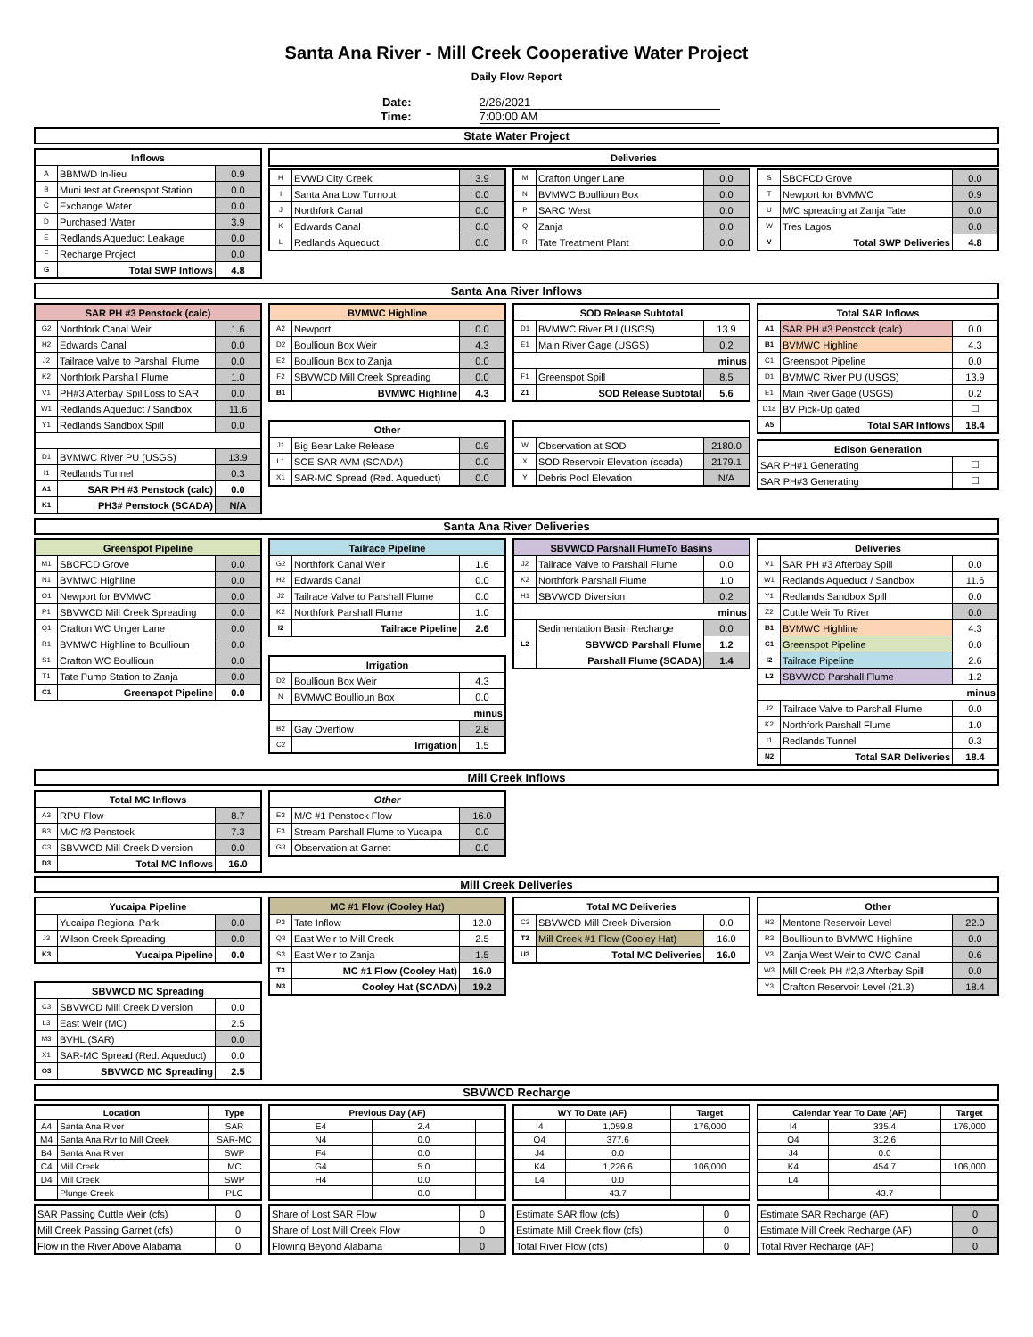Santa Ana River - Mill Creek Cooperative Water Project
Daily Flow Report
Date: 2/26/2021
Time: 7:00:00 AM
State Water Project
| Inflows | | |
| --- | --- | --- |
| A | BBMWD In-lieu | 0.9 |
| B | Muni test at Greenspot Station | 0.0 |
| C | Exchange Water | 0.0 |
| D | Purchased Water | 3.9 |
| E | Redlands Aqueduct Leakage | 0.0 |
| F | Recharge Project | 0.0 |
| G | Total SWP Inflows | 4.8 |
| Deliveries |
| --- |
| H | EVWD City Creek | 3.9 |
| I | Santa Ana Low Turnout | 0.0 |
| J | Northfork Canal | 0.0 |
| K | Edwards Canal | 0.0 |
| L | Redlands Aqueduct | 0.0 |
| M | Crafton Unger Lane | 0.0 |
| N | BVMWC Boullioun Box | 0.0 |
| P | SARC West | 0.0 |
| Q | Zanja | 0.0 |
| R | Tate Treatment Plant | 0.0 |
| S | SBCFCD Grove | 0.0 |
| T | Newport for BVMWC | 0.9 |
| U | M/C spreading at Zanja Tate | 0.0 |
| W | Tres Lagos | 0.0 |
| V | Total SWP Deliveries | 4.8 |
Santa Ana River Inflows
| SAR PH #3 Penstock (calc) | | |
| --- | --- | --- |
| G2 | Northfork Canal Weir | 1.6 |
| H2 | Edwards Canal | 0.0 |
| J2 | Tailrace Valve to Parshall Flume | 0.0 |
| K2 | Northfork Parshall Flume | 1.0 |
| V1 | PH#3 Afterbay SpillLoss to SAR | 0.0 |
| W1 | Redlands Aqueduct / Sandbox | 11.6 |
| Y1 | Redlands Sandbox Spill | 0.0 |
| D1 | BVMWC River PU (USGS) | 13.9 |
| I1 | Redlands Tunnel | 0.3 |
| A1 | SAR PH #3 Penstock (calc) | 0.0 |
| K1 | PH3# Penstock (SCADA) | N/A |
| BVMWC Highline | | |
| --- | --- | --- |
| A2 | Newport | 0.0 |
| D2 | Boullioun Box Weir | 4.3 |
| E2 | Boullioun Box to Zanja | 0.0 |
| F2 | SBVWCD Mill Creek Spreading | 0.0 |
| B1 | BVMWC Highline | 4.3 |
| Other | | |
| --- | --- | --- |
| J1 | Big Bear Lake Release | 0.9 |
| L1 | SCE SAR AVM (SCADA) | 0.0 |
| X1 | SAR-MC Spread (Red. Aqueduct) | 0.0 |
| SOD Release Subtotal | | |
| --- | --- | --- |
| D1 | BVMWC River PU (USGS) | 13.9 |
| E1 | Main River Gage (USGS) | 0.2 |
| minus | | |
| F1 | Greenspot Spill | 8.5 |
| Z1 | SOD Release Subtotal | 5.6 |
| W | Observation at SOD | 2180.0 |
| X | SOD Reservoir Elevation (scada) | 2179.1 |
| Y | Debris Pool Elevation | N/A |
| Total SAR Inflows | | |
| --- | --- | --- |
| A1 | SAR PH #3 Penstock (calc) | 0.0 |
| B1 | BVMWC Highline | 4.3 |
| C1 | Greenspot Pipeline | 0.0 |
| D1 | BVMWC River PU (USGS) | 13.9 |
| E1 | Main River Gage (USGS) | 0.2 |
| D1a | BV Pick-Up gated | ☐ |
| A5 | Total SAR Inflows | 18.4 |
| Edison Generation | |
| --- | --- |
| SAR PH#1 Generating | ☐ |
| SAR PH#3 Generating | ☐ |
Santa Ana River Deliveries
| Greenspot Pipeline | | |
| --- | --- | --- |
| M1 | SBCFCD Grove | 0.0 |
| N1 | BVMWC Highline | 0.0 |
| O1 | Newport for BVMWC | 0.0 |
| P1 | SBVWCD Mill Creek Spreading | 0.0 |
| Q1 | Crafton WC Unger Lane | 0.0 |
| R1 | BVMWC Highline to Boullioun | 0.0 |
| S1 | Crafton WC Boullioun | 0.0 |
| T1 | Tate Pump Station to Zanja | 0.0 |
| C1 | Greenspot Pipeline | 0.0 |
| Tailrace Pipeline | | |
| --- | --- | --- |
| G2 | Northfork Canal Weir | 1.6 |
| H2 | Edwards Canal | 0.0 |
| J2 | Tailrace Valve to Parshall Flume | 0.0 |
| K2 | Northfork Parshall Flume | 1.0 |
| I2 | Tailrace Pipeline | 2.6 |
| Irrigation | | |
| --- | --- | --- |
| D2 | Boullioun Box Weir | 4.3 |
| N | BVMWC Boullioun Box | 0.0 |
| minus | | |
| B2 | Gay Overflow | 2.8 |
| C2 | Irrigation | 1.5 |
| SBVWCD Parshall FlumeTo Basins | | |
| --- | --- | --- |
| J2 | Tailrace Valve to Parshall Flume | 0.0 |
| K2 | Northfork Parshall Flume | 1.0 |
| H1 | SBVWCD Diversion | 0.2 |
| minus | | |
| | Sedimentation Basin Recharge | 0.0 |
| L2 | SBVWCD Parshall Flume | 1.2 |
| | Parshall Flume (SCADA) | 1.4 |
| Deliveries | | |
| --- | --- | --- |
| V1 | SAR PH #3 Afterbay Spill | 0.0 |
| W1 | Redlands Aqueduct / Sandbox | 11.6 |
| Y1 | Redlands Sandbox Spill | 0.0 |
| Z2 | Cuttle Weir To River | 0.0 |
| B1 | BVMWC Highline | 4.3 |
| C1 | Greenspot Pipeline | 0.0 |
| I2 | Tailrace Pipeline | 2.6 |
| L2 | SBVWCD Parshall Flume | 1.2 |
| minus | | |
| J2 | Tailrace Valve to Parshall Flume | 0.0 |
| K2 | Northfork Parshall Flume | 1.0 |
| I1 | Redlands Tunnel | 0.3 |
| N2 | Total SAR Deliveries | 18.4 |
Mill Creek Inflows
| Total MC Inflows | | |
| --- | --- | --- |
| A3 | RPU Flow | 8.7 |
| B3 | M/C #3 Penstock | 7.3 |
| C3 | SBVWCD Mill Creek Diversion | 0.0 |
| D3 | Total MC Inflows | 16.0 |
| Other | | |
| --- | --- | --- |
| E3 | M/C #1 Penstock Flow | 16.0 |
| F3 | Stream Parshall Flume to Yucaipa | 0.0 |
| G3 | Observation at Garnet | 0.0 |
Mill Creek Deliveries
| Yucaipa Pipeline | | |
| --- | --- | --- |
| | Yucaipa Regional Park | 0.0 |
| J3 | Wilson Creek Spreading | 0.0 |
| K3 | Yucaipa Pipeline | 0.0 |
| SBVWCD MC Spreading | | |
| --- | --- | --- |
| C3 | SBVWCD Mill Creek Diversion | 0.0 |
| L3 | East Weir (MC) | 2.5 |
| M3 | BVHL (SAR) | 0.0 |
| X1 | SAR-MC Spread (Red. Aqueduct) | 0.0 |
| O3 | SBVWCD MC Spreading | 2.5 |
| MC #1 Flow (Cooley Hat) | | |
| --- | --- | --- |
| P3 | Tate Inflow | 12.0 |
| Q3 | East Weir to Mill Creek | 2.5 |
| S3 | East Weir to Zanja | 1.5 |
| T3 | MC #1 Flow (Cooley Hat) | 16.0 |
| N3 | Cooley Hat (SCADA) | 19.2 |
| Total MC Deliveries | | |
| --- | --- | --- |
| C3 | SBVWCD Mill Creek Diversion | 0.0 |
| T3 | Mill Creek #1 Flow (Cooley Hat) | 16.0 |
| U3 | Total MC Deliveries | 16.0 |
| Other | | |
| --- | --- | --- |
| H3 | Mentone Reservoir Level | 22.0 |
| R3 | Boullioun to BVMWC Highline | 0.0 |
| V3 | Zanja West Weir to CWC Canal | 0.6 |
| W3 | Mill Creek PH #2,3 Afterbay Spill | 0.0 |
| Y3 | Crafton Reservoir Level (21.3) | 18.4 |
SBVWCD Recharge
| Location | | Type |
| --- | --- | --- |
| A4 | Santa Ana River | SAR |
| M4 | Santa Ana Rvr to Mill Creek | SAR-MC |
| B4 | Santa Ana River | SWP |
| C4 | Mill Creek | MC |
| D4 | Mill Creek | SWP |
| | Plunge Creek | PLC |
| Previous Day (AF) | | |
| --- | --- | --- |
| E4 | 2.4 | |
| N4 | 0.0 | |
| F4 | 0.0 | |
| G4 | 5.0 | |
| H4 | 0.0 | |
| | 0.0 | |
| WY To Date (AF) | | Target |
| --- | --- | --- |
| I4 | 1,059.8 | 176,000 |
| O4 | 377.6 | |
| J4 | 0.0 | |
| K4 | 1,226.6 | 106,000 |
| L4 | 0.0 | |
| | 43.7 | |
| Calendar Year To Date (AF) | | Target |
| --- | --- | --- |
| I4 | 335.4 | 176,000 |
| O4 | 312.6 | |
| J4 | 0.0 | |
| K4 | 454.7 | 106,000 |
| L4 | | |
| | 43.7 | |
| SAR Passing Cuttle Weir (cfs) | 0 |
| Mill Creek Passing Garnet (cfs) | 0 |
| Flow in the River Above Alabama | 0 |
| Share of Lost SAR Flow | 0 |
| Share of Lost Mill Creek Flow | 0 |
| Flowing Beyond Alabama | 0 |
| Estimate SAR flow (cfs) | 0 |
| Estimate Mill Creek flow (cfs) | 0 |
| Total River Flow (cfs) | 0 |
| Estimate SAR Recharge (AF) | 0 |
| Estimate Mill Creek Recharge (AF) | 0 |
| Total River Recharge (AF) | 0 |